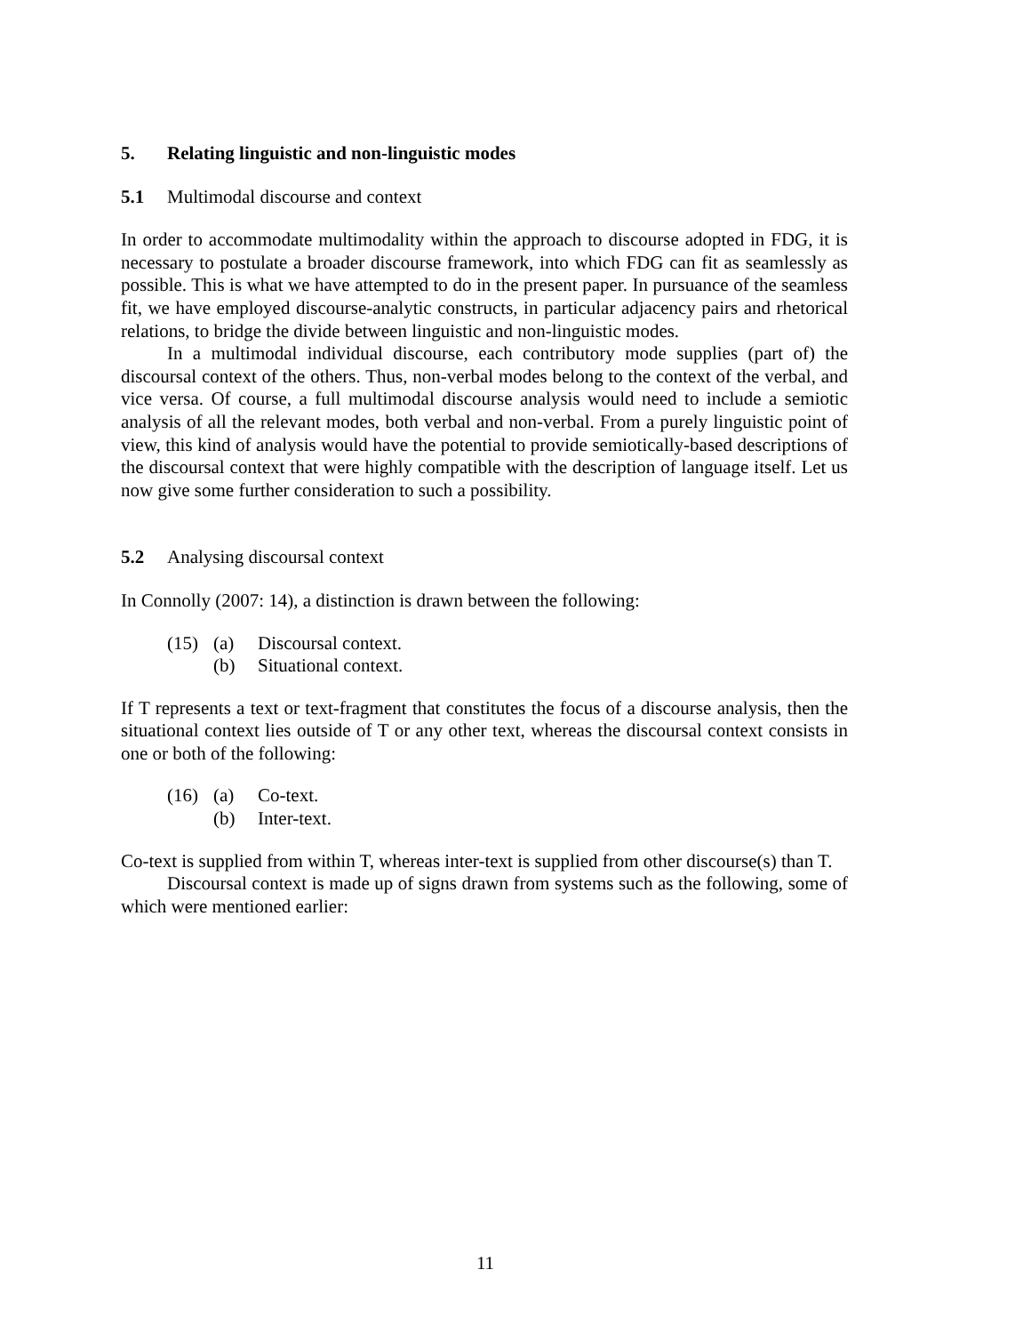5. Relating linguistic and non-linguistic modes
5.1 Multimodal discourse and context
In order to accommodate multimodality within the approach to discourse adopted in FDG, it is necessary to postulate a broader discourse framework, into which FDG can fit as seamlessly as possible. This is what we have attempted to do in the present paper. In pursuance of the seamless fit, we have employed discourse-analytic constructs, in particular adjacency pairs and rhetorical relations, to bridge the divide between linguistic and non-linguistic modes.
In a multimodal individual discourse, each contributory mode supplies (part of) the discoursal context of the others. Thus, non-verbal modes belong to the context of the verbal, and vice versa. Of course, a full multimodal discourse analysis would need to include a semiotic analysis of all the relevant modes, both verbal and non-verbal. From a purely linguistic point of view, this kind of analysis would have the potential to provide semiotically-based descriptions of the discoursal context that were highly compatible with the description of language itself. Let us now give some further consideration to such a possibility.
5.2 Analysing discoursal context
In Connolly (2007: 14), a distinction is drawn between the following:
(15) (a) Discoursal context.
(b) Situational context.
If T represents a text or text-fragment that constitutes the focus of a discourse analysis, then the situational context lies outside of T or any other text, whereas the discoursal context consists in one or both of the following:
(16) (a) Co-text.
(b) Inter-text.
Co-text is supplied from within T, whereas inter-text is supplied from other discourse(s) than T.
Discoursal context is made up of signs drawn from systems such as the following, some of which were mentioned earlier:
11